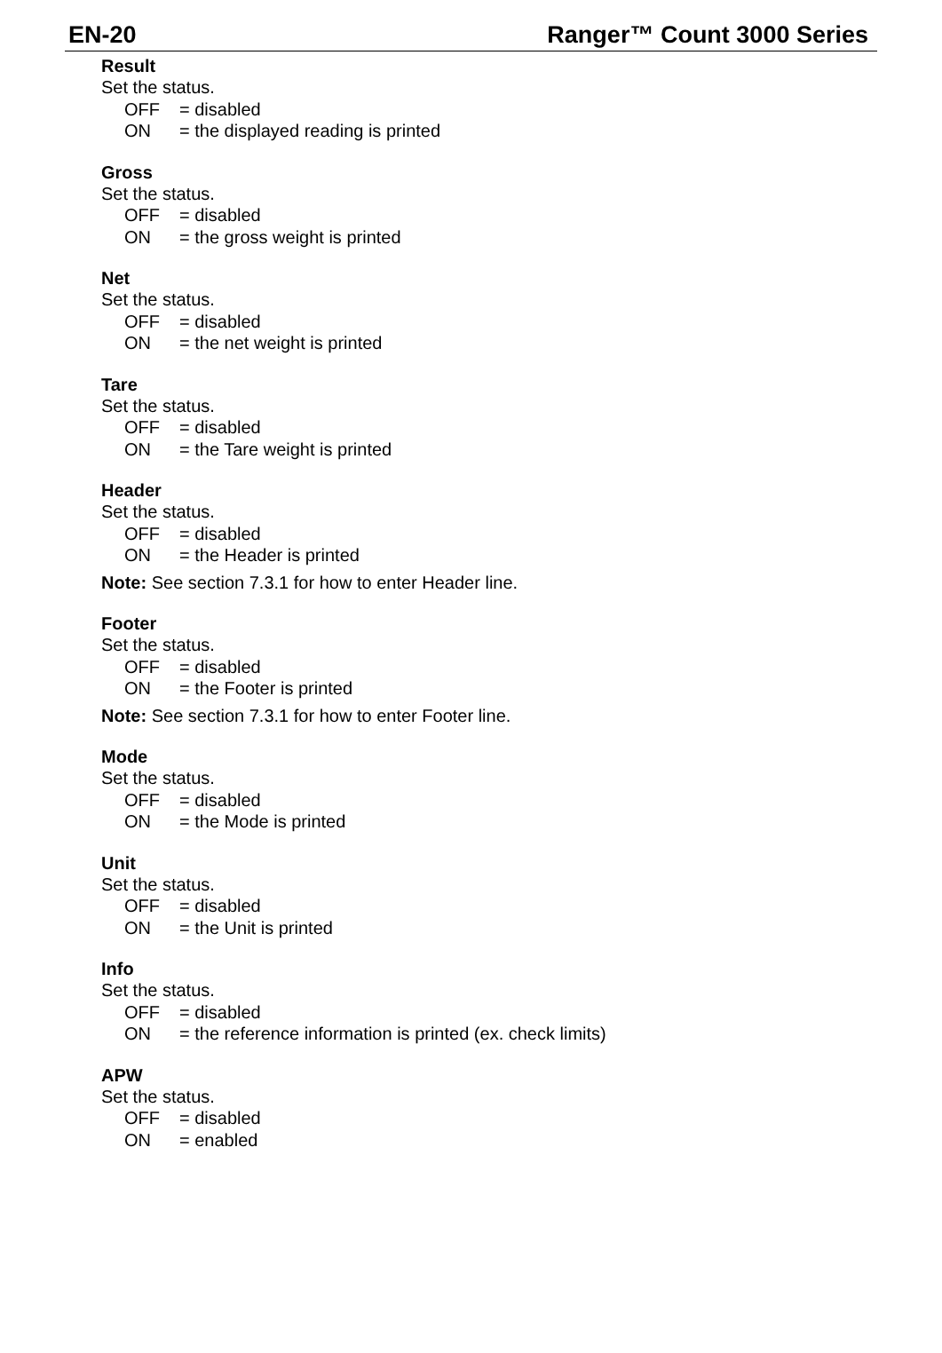EN-20 Ranger™ Count 3000 Series
Result
Set the status.
OFF = disabled
ON = the displayed reading is printed
Gross
Set the status.
OFF = disabled
ON = the gross weight is printed
Net
Set the status.
OFF = disabled
ON = the net weight is printed
Tare
Set the status.
OFF = disabled
ON = the Tare weight is printed
Header
Set the status.
OFF = disabled
ON = the Header is printed
Note: See section 7.3.1 for how to enter Header line.
Footer
Set the status.
OFF = disabled
ON = the Footer is printed
Note: See section 7.3.1 for how to enter Footer line.
Mode
Set the status.
OFF = disabled
ON = the Mode is printed
Unit
Set the status.
OFF = disabled
ON = the Unit is printed
Info
Set the status.
OFF = disabled
ON = the reference information is printed (ex. check limits)
APW
Set the status.
OFF = disabled
ON = enabled